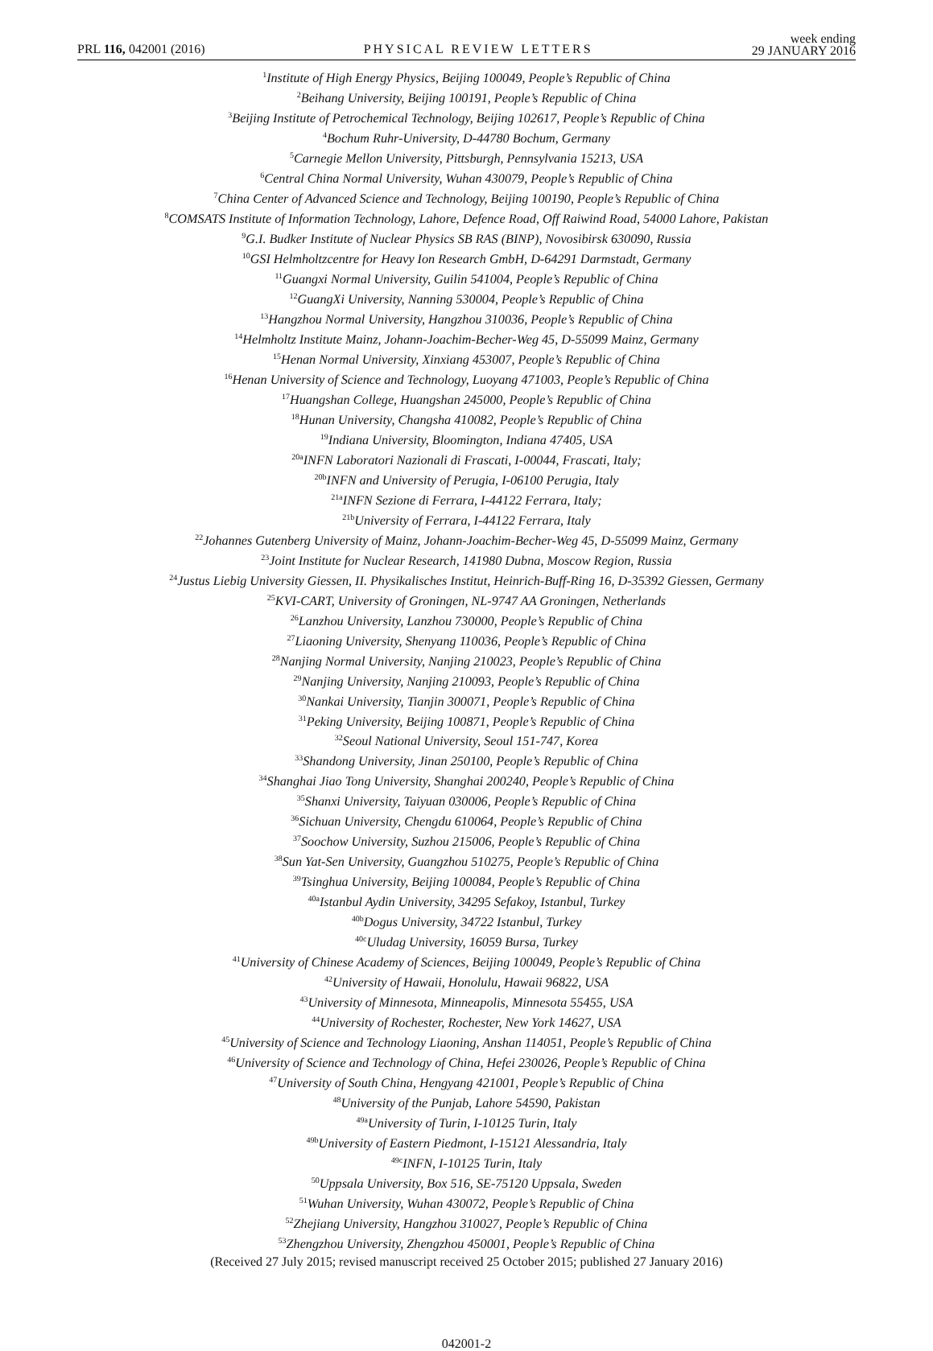PRL 116, 042001 (2016)
PHYSICAL REVIEW LETTERS
week ending
29 JANUARY 2016
<sup>1</sup> Institute of High Energy Physics, Beijing 100049, People’s Republic of China
<sup>2</sup> Beihang University, Beijing 100191, People’s Republic of China
<sup>3</sup> Beijing Institute of Petrochemical Technology, Beijing 102617, People’s Republic of China
<sup>4</sup> Bochum Ruhr-University, D-44780 Bochum, Germany
<sup>5</sup> Carnegie Mellon University, Pittsburgh, Pennsylvania 15213, USA
<sup>6</sup> Central China Normal University, Wuhan 430079, People’s Republic of China
<sup>7</sup> China Center of Advanced Science and Technology, Beijing 100190, People’s Republic of China
<sup>8</sup>COMSATS Institute of Information Technology, Lahore, Defence Road, Off Raiwind Road, 54000 Lahore, Pakistan
<sup>9</sup> G.I. Budker Institute of Nuclear Physics SB RAS (BINP), Novosibirsk 630090, Russia
<sup>10</sup> GSI Helmholtzcentre for Heavy Ion Research GmbH, D-64291 Darmstadt, Germany
<sup>11</sup> Guangxi Normal University, Guilin 541004, People’s Republic of China
<sup>12</sup> GuangXi University, Nanning 530004, People’s Republic of China
<sup>13</sup> Hangzhou Normal University, Hangzhou 310036, People’s Republic of China
<sup>14</sup> Helmholtz Institute Mainz, Johann-Joachim-Becher-Weg 45, D-55099 Mainz, Germany
<sup>15</sup> Henan Normal University, Xinxiang 453007, People’s Republic of China
<sup>16</sup> Henan University of Science and Technology, Luoyang 471003, People’s Republic of China
<sup>17</sup> Huangshan College, Huangshan 245000, People’s Republic of China
<sup>18</sup> Hunan University, Changsha 410082, People’s Republic of China
<sup>19</sup> Indiana University, Bloomington, Indiana 47405, USA
<sup>20a</sup>INFN Laboratori Nazionali di Frascati, I-00044, Frascati, Italy;
<sup>20b</sup>INFN and University of Perugia, I-06100 Perugia, Italy
<sup>21a</sup>INFN Sezione di Ferrara, I-44122 Ferrara, Italy;
<sup>21b</sup>University of Ferrara, I-44122 Ferrara, Italy
<sup>22</sup> Johannes Gutenberg University of Mainz, Johann-Joachim-Becher-Weg 45, D-55099 Mainz, Germany
<sup>23</sup> Joint Institute for Nuclear Research, 141980 Dubna, Moscow Region, Russia
<sup>24</sup> Justus Liebig University Giessen, II. Physikalisches Institut, Heinrich-Buff-Ring 16, D-35392 Giessen, Germany
<sup>25</sup>KVI-CART, University of Groningen, NL-9747 AA Groningen, Netherlands
<sup>26</sup> Lanzhou University, Lanzhou 730000, People’s Republic of China
<sup>27</sup> Liaoning University, Shenyang 110036, People’s Republic of China
<sup>28</sup> Nanjing Normal University, Nanjing 210023, People’s Republic of China
<sup>29</sup> Nanjing University, Nanjing 210093, People’s Republic of China
<sup>30</sup> Nankai University, Tianjin 300071, People’s Republic of China
<sup>31</sup> Peking University, Beijing 100871, People’s Republic of China
<sup>32</sup> Seoul National University, Seoul 151-747, Korea
<sup>33</sup> Shandong University, Jinan 250100, People’s Republic of China
<sup>34</sup> Shanghai Jiao Tong University, Shanghai 200240, People’s Republic of China
<sup>35</sup> Shanxi University, Taiyuan 030006, People’s Republic of China
<sup>36</sup> Sichuan University, Chengdu 610064, People’s Republic of China
<sup>37</sup> Soochow University, Suzhou 215006, People’s Republic of China
<sup>38</sup> Sun Yat-Sen University, Guangzhou 510275, People’s Republic of China
<sup>39</sup> Tsinghua University, Beijing 100084, People’s Republic of China
<sup>40a</sup>Istanbul Aydin University, 34295 Sefakoy, Istanbul, Turkey
<sup>40b</sup>Dogus University, 34722 Istanbul, Turkey
<sup>40c</sup>Uludag University, 16059 Bursa, Turkey
<sup>41</sup> University of Chinese Academy of Sciences, Beijing 100049, People’s Republic of China
<sup>42</sup> University of Hawaii, Honolulu, Hawaii 96822, USA
<sup>43</sup> University of Minnesota, Minneapolis, Minnesota 55455, USA
<sup>44</sup> University of Rochester, Rochester, New York 14627, USA
<sup>45</sup> University of Science and Technology Liaoning, Anshan 114051, People’s Republic of China
<sup>46</sup> University of Science and Technology of China, Hefei 230026, People’s Republic of China
<sup>47</sup> University of South China, Hengyang 421001, People’s Republic of China
<sup>48</sup> University of the Punjab, Lahore 54590, Pakistan
<sup>49a</sup>University of Turin, I-10125 Turin, Italy
<sup>49b</sup>University of Eastern Piedmont, I-15121 Alessandria, Italy
<sup>49c</sup>INFN, I-10125 Turin, Italy
<sup>50</sup> Uppsala University, Box 516, SE-75120 Uppsala, Sweden
<sup>51</sup> Wuhan University, Wuhan 430072, People’s Republic of China
<sup>52</sup> Zhejiang University, Hangzhou 310027, People’s Republic of China
<sup>53</sup> Zhengzhou University, Zhengzhou 450001, People’s Republic of China
(Received 27 July 2015; revised manuscript received 25 October 2015; published 27 January 2016)
042001-2